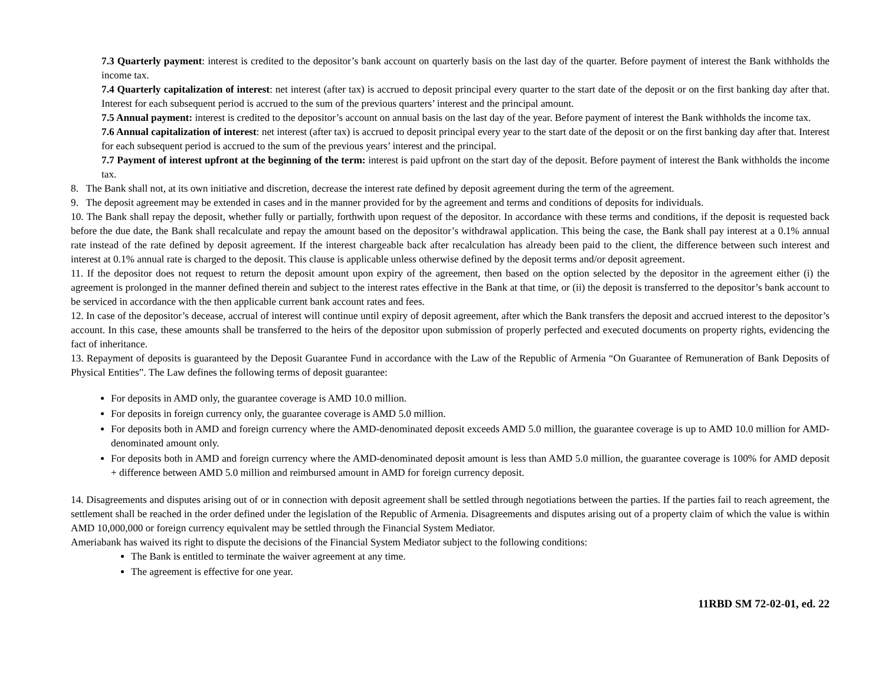7.3 Quarterly payment: interest is credited to the depositor’s bank account on quarterly basis on the last day of the quarter. Before payment of interest the Bank withholds the income tax.
7.4 Quarterly capitalization of interest: net interest (after tax) is accrued to deposit principal every quarter to the start date of the deposit or on the first banking day after that. Interest for each subsequent period is accrued to the sum of the previous quarters’ interest and the principal amount.
7.5 Annual payment: interest is credited to the depositor’s account on annual basis on the last day of the year. Before payment of interest the Bank withholds the income tax.
7.6 Annual capitalization of interest: net interest (after tax) is accrued to deposit principal every year to the start date of the deposit or on the first banking day after that. Interest for each subsequent period is accrued to the sum of the previous years’ interest and the principal.
7.7 Payment of interest upfront at the beginning of the term: interest is paid upfront on the start day of the deposit. Before payment of interest the Bank withholds the income tax.
8. The Bank shall not, at its own initiative and discretion, decrease the interest rate defined by deposit agreement during the term of the agreement.
9. The deposit agreement may be extended in cases and in the manner provided for by the agreement and terms and conditions of deposits for individuals.
10. The Bank shall repay the deposit, whether fully or partially, forthwith upon request of the depositor. In accordance with these terms and conditions, if the deposit is requested back before the due date, the Bank shall recalculate and repay the amount based on the depositor’s withdrawal application. This being the case, the Bank shall pay interest at a 0.1% annual rate instead of the rate defined by deposit agreement. If the interest chargeable back after recalculation has already been paid to the client, the difference between such interest and interest at 0.1% annual rate is charged to the deposit. This clause is applicable unless otherwise defined by the deposit terms and/or deposit agreement.
11. If the depositor does not request to return the deposit amount upon expiry of the agreement, then based on the option selected by the depositor in the agreement either (i) the agreement is prolonged in the manner defined therein and subject to the interest rates effective in the Bank at that time, or (ii) the deposit is transferred to the depositor’s bank account to be serviced in accordance with the then applicable current bank account rates and fees.
12. In case of the depositor’s decease, accrual of interest will continue until expiry of deposit agreement, after which the Bank transfers the deposit and accrued interest to the depositor’s account. In this case, these amounts shall be transferred to the heirs of the depositor upon submission of properly perfected and executed documents on property rights, evidencing the fact of inheritance.
13. Repayment of deposits is guaranteed by the Deposit Guarantee Fund in accordance with the Law of the Republic of Armenia “On Guarantee of Remuneration of Bank Deposits of Physical Entities”. The Law defines the following terms of deposit guarantee:
For deposits in AMD only, the guarantee coverage is AMD 10.0 million.
For deposits in foreign currency only, the guarantee coverage is AMD 5.0 million.
For deposits both in AMD and foreign currency where the AMD-denominated deposit exceeds AMD 5.0 million, the guarantee coverage is up to AMD 10.0 million for AMD-denominated amount only.
For deposits both in AMD and foreign currency where the AMD-denominated deposit amount is less than AMD 5.0 million, the guarantee coverage is 100% for AMD deposit + difference between AMD 5.0 million and reimbursed amount in AMD for foreign currency deposit.
14. Disagreements and disputes arising out of or in connection with deposit agreement shall be settled through negotiations between the parties. If the parties fail to reach agreement, the settlement shall be reached in the order defined under the legislation of the Republic of Armenia. Disagreements and disputes arising out of a property claim of which the value is within AMD 10,000,000 or foreign currency equivalent may be settled through the Financial System Mediator.
Ameriabank has waived its right to dispute the decisions of the Financial System Mediator subject to the following conditions:
The Bank is entitled to terminate the waiver agreement at any time.
The agreement is effective for one year.
11RBD SM 72-02-01, ed. 22